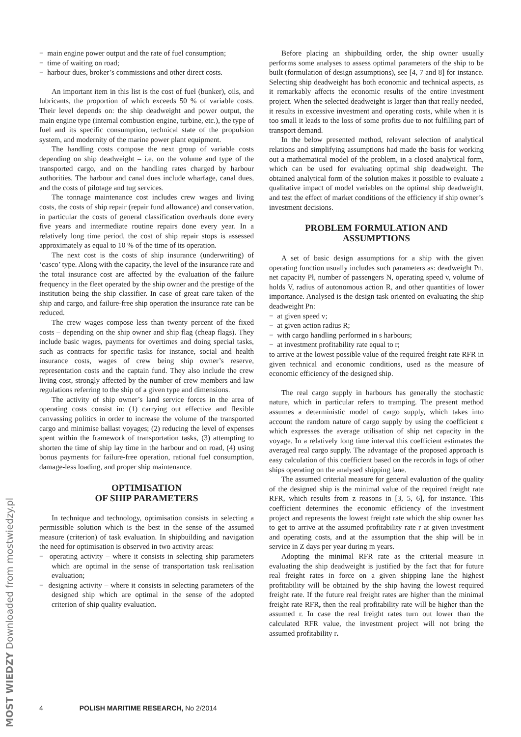MOST WIEDZY Downloaded from mostwiedzy.pl
− main engine power output and the rate of fuel consumption;
− time of waiting on road;
− harbour dues, broker’s commissions and other direct costs.
An important item in this list is the cost of fuel (bunker), oils, and lubricants, the proportion of which exceeds 50 % of variable costs. Their level depends on: the ship deadweight and power output, the main engine type (internal combustion engine, turbine, etc.), the type of fuel and its specific consumption, technical state of the propulsion system, and modernity of the marine power plant equipment.
The handling costs compose the next group of variable costs depending on ship deadweight – i.e. on the volume and type of the transported cargo, and on the handling rates charged by harbour authorities. The harbour and canal dues include wharfage, canal dues, and the costs of pilotage and tug services.
The tonnage maintenance cost includes crew wages and living costs, the costs of ship repair (repair fund allowance) and conservation, in particular the costs of general classification overhauls done every five years and intermediate routine repairs done every year. In a relatively long time period, the cost of ship repair stops is assessed approximately as equal to 10 % of the time of its operation.
The next cost is the costs of ship insurance (underwriting) of ‘casco’ type. Along with the capacity, the level of the insurance rate and the total insurance cost are affected by the evaluation of the failure frequency in the fleet operated by the ship owner and the prestige of the institution being the ship classifier. In case of great care taken of the ship and cargo, and failure-free ship operation the insurance rate can be reduced.
The crew wages compose less than twenty percent of the fixed costs – depending on the ship owner and ship flag (cheap flags). They include basic wages, payments for overtimes and doing special tasks, such as contracts for specific tasks for instance, social and health insurance costs, wages of crew being ship owner’s reserve, representation costs and the captain fund. They also include the crew living cost, strongly affected by the number of crew members and law regulations referring to the ship of a given type and dimensions.
The activity of ship owner’s land service forces in the area of operating costs consist in: (1) carrying out effective and flexible canvassing politics in order to increase the volume of the transported cargo and minimise ballast voyages; (2) reducing the level of expenses spent within the framework of transportation tasks, (3) attempting to shorten the time of ship lay time in the harbour and on road, (4) using bonus payments for failure-free operation, rational fuel consumption, damage-less loading, and proper ship maintenance.
OPTIMISATION
OF SHIP PARAMETERS
In technique and technology, optimisation consists in selecting a permissible solution which is the best in the sense of the assumed measure (criterion) of task evaluation. In shipbuilding and navigation the need for optimisation is observed in two activity areas:
− operating activity – where it consists in selecting ship parameters which are optimal in the sense of transportation task realisation evaluation;
− designing activity – where it consists in selecting parameters of the designed ship which are optimal in the sense of the adopted criterion of ship quality evaluation.
Before placing an shipbuilding order, the ship owner usually performs some analyses to assess optimal parameters of the ship to be built (formulation of design assumptions), see [4, 7 and 8] for instance. Selecting ship deadweight has both economic and technical aspects, as it remarkably affects the economic results of the entire investment project. When the selected deadweight is larger than that really needed, it results in excessive investment and operating costs, while when it is too small it leads to the loss of some profits due to not fulfilling part of transport demand.
In the below presented method, relevant selection of analytical relations and simplifying assumptions had made the basis for working out a mathematical model of the problem, in a closed analytical form, which can be used for evaluating optimal ship deadweight. The obtained analytical form of the solution makes it possible to evaluate a qualitative impact of model variables on the optimal ship deadweight, and test the effect of market conditions of the efficiency if ship owner’s investment decisions.
PROBLEM FORMULATION AND
ASSUMPTIONS
A set of basic design assumptions for a ship with the given operating function usually includes such parameters as: deadweight Pn, net capacity Pł, number of passengers N, operating speed v, volume of holds V, radius of autonomous action R, and other quantities of lower importance. Analysed is the design task oriented on evaluating the ship deadweight Pn:
− at given speed v;
− at given action radius R;
− with cargo handling performed in s harbours;
− at investment profitability rate equal to r;
to arrive at the lowest possible value of the required freight rate RFR in given technical and economic conditions, used as the measure of economic efficiency of the designed ship.
The real cargo supply in harbours has generally the stochastic nature, which in particular refers to tramping. The present method assumes a deterministic model of cargo supply, which takes into account the random nature of cargo supply by using the coefficient ε which expresses the average utilisation of ship net capacity in the voyage. In a relatively long time interval this coefficient estimates the averaged real cargo supply. The advantage of the proposed approach is easy calculation of this coefficient based on the records in logs of other ships operating on the analysed shipping lane.
The assumed criterial measure for general evaluation of the quality of the designed ship is the minimal value of the required freight rate RFR, which results from z reasons in [3, 5, 6], for instance. This coefficient determines the economic efficiency of the investment project and represents the lowest freight rate which the ship owner has to get to arrive at the assumed profitability rate r at given investment and operating costs, and at the assumption that the ship will be in service in Z days per year during m years.
Adopting the minimal RFR rate as the criterial measure in evaluating the ship deadweight is justified by the fact that for future real freight rates in force on a given shipping lane the highest profitability will be obtained by the ship having the lowest required freight rate. If the future real freight rates are higher than the minimal freight rate RFR, then the real profitability rate will be higher than the assumed r. In case the real freight rates turn out lower than the calculated RFR value, the investment project will not bring the assumed profitability r.
4 POLISH MARITIME RESEARCH, No 2/2014